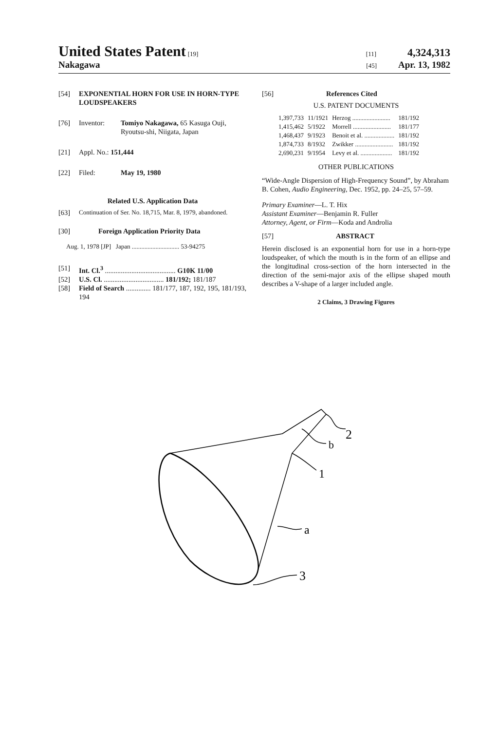United States Patent [19] [11] 4,324,313
Nakagawa [45] Apr. 13, 1982
[54] EXPONENTIAL HORN FOR USE IN HORN-TYPE LOUDSPEAKERS
[76] Inventor: Tomiyo Nakagawa, 65 Kasuga Ouji, Ryoutsu-shi, Niigata, Japan
[21] Appl. No.: 151,444
[22] Filed: May 19, 1980
Related U.S. Application Data
[63] Continuation of Ser. No. 18,715, Mar. 8, 1979, abandoned.
[30] Foreign Application Priority Data
Aug. 1, 1978 [JP] Japan .............................. 53-94275
[51] Int. Cl.<sup>3</sup> ........................................ G10K 11/00
[52] U.S. Cl. .................................. 181/192; 181/187
[58] Field of Search .............. 181/177, 187, 192, 195, 181/193, 194
[56] References Cited
U.S. PATENT DOCUMENTS
| 1,397,733 | 11/1921 | Herzog ........................ | 181/192 |
| 1,415,462 | 5/1922 | Morrell ........................ | 181/177 |
| 1,468,437 | 9/1923 | Benoit et al. ................... | 181/192 |
| 1,874,733 | 8/1932 | Zwikker ........................ | 181/192 |
| 2,690,231 | 9/1954 | Levy et al. .................... | 181/192 |
OTHER PUBLICATIONS
“Wide-Angle Dispersion of High-Frequency Sound”, by Abraham B. Cohen, Audio Engineering, Dec. 1952, pp. 24–25, 57–59.
Primary Examiner—L. T. Hix
Assistant Examiner—Benjamin R. Fuller
Attorney, Agent, or Firm—Koda and Androlia
[57] ABSTRACT
Herein disclosed is an exponential horn for use in a horn-type loudspeaker, of which the mouth is in the form of an ellipse and the longitudinal cross-section of the horn intersected in the direction of the semi-major axis of the ellipse shaped mouth describes a V-shape of a larger included angle.
2 Claims, 3 Drawing Figures
2
b
1
a
3